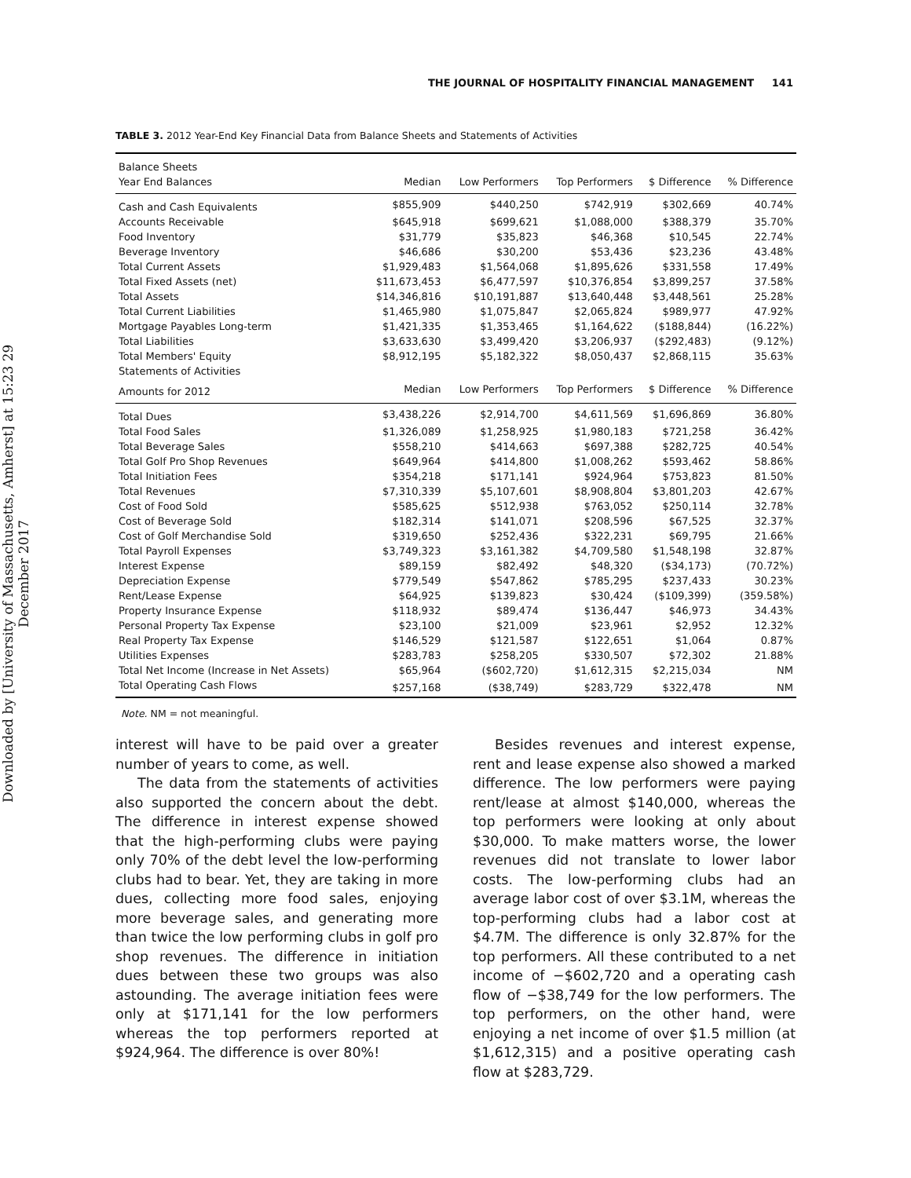Downloaded by [University of Massachusetts, Amherst] at 15:23 29 December 2017
THE JOURNAL OF HOSPITALITY FINANCIAL MANAGEMENT 141
TABLE 3. 2012 Year-End Key Financial Data from Balance Sheets and Statements of Activities
| Balance Sheets | | | | | |
| --- | --- | --- | --- | --- | --- |
| Year End Balances | Median | Low Performers | Top Performers | $ Difference | % Difference |
| Cash and Cash Equivalents | $855,909 | $440,250 | $742,919 | $302,669 | 40.74% |
| Accounts Receivable | $645,918 | $699,621 | $1,088,000 | $388,379 | 35.70% |
| Food Inventory | $31,779 | $35,823 | $46,368 | $10,545 | 22.74% |
| Beverage Inventory | $46,686 | $30,200 | $53,436 | $23,236 | 43.48% |
| Total Current Assets | $1,929,483 | $1,564,068 | $1,895,626 | $331,558 | 17.49% |
| Total Fixed Assets (net) | $11,673,453 | $6,477,597 | $10,376,854 | $3,899,257 | 37.58% |
| Total Assets | $14,346,816 | $10,191,887 | $13,640,448 | $3,448,561 | 25.28% |
| Total Current Liabilities | $1,465,980 | $1,075,847 | $2,065,824 | $989,977 | 47.92% |
| Mortgage Payables Long-term | $1,421,335 | $1,353,465 | $1,164,622 | ($188,844) | (16.22%) |
| Total Liabilities | $3,633,630 | $3,499,420 | $3,206,937 | ($292,483) | (9.12%) |
| Total Members' Equity | $8,912,195 | $5,182,322 | $8,050,437 | $2,868,115 | 35.63% |
| Statements of Activities | | | | | |
| Amounts for 2012 | Median | Low Performers | Top Performers | $ Difference | % Difference |
| Total Dues | $3,438,226 | $2,914,700 | $4,611,569 | $1,696,869 | 36.80% |
| Total Food Sales | $1,326,089 | $1,258,925 | $1,980,183 | $721,258 | 36.42% |
| Total Beverage Sales | $558,210 | $414,663 | $697,388 | $282,725 | 40.54% |
| Total Golf Pro Shop Revenues | $649,964 | $414,800 | $1,008,262 | $593,462 | 58.86% |
| Total Initiation Fees | $354,218 | $171,141 | $924,964 | $753,823 | 81.50% |
| Total Revenues | $7,310,339 | $5,107,601 | $8,908,804 | $3,801,203 | 42.67% |
| Cost of Food Sold | $585,625 | $512,938 | $763,052 | $250,114 | 32.78% |
| Cost of Beverage Sold | $182,314 | $141,071 | $208,596 | $67,525 | 32.37% |
| Cost of Golf Merchandise Sold | $319,650 | $252,436 | $322,231 | $69,795 | 21.66% |
| Total Payroll Expenses | $3,749,323 | $3,161,382 | $4,709,580 | $1,548,198 | 32.87% |
| Interest Expense | $89,159 | $82,492 | $48,320 | ($34,173) | (70.72%) |
| Depreciation Expense | $779,549 | $547,862 | $785,295 | $237,433 | 30.23% |
| Rent/Lease Expense | $64,925 | $139,823 | $30,424 | ($109,399) | (359.58%) |
| Property Insurance Expense | $118,932 | $89,474 | $136,447 | $46,973 | 34.43% |
| Personal Property Tax Expense | $23,100 | $21,009 | $23,961 | $2,952 | 12.32% |
| Real Property Tax Expense | $146,529 | $121,587 | $122,651 | $1,064 | 0.87% |
| Utilities Expenses | $283,783 | $258,205 | $330,507 | $72,302 | 21.88% |
| Total Net Income (Increase in Net Assets) | $65,964 | ($602,720) | $1,612,315 | $2,215,034 | NM |
| Total Operating Cash Flows | $257,168 | ($38,749) | $283,729 | $322,478 | NM |
Note. NM = not meaningful.
interest will have to be paid over a greater number of years to come, as well.
The data from the statements of activities also supported the concern about the debt. The difference in interest expense showed that the high-performing clubs were paying only 70% of the debt level the low-performing clubs had to bear. Yet, they are taking in more dues, collecting more food sales, enjoying more beverage sales, and generating more than twice the low performing clubs in golf pro shop revenues. The difference in initiation dues between these two groups was also astounding. The average initiation fees were only at $171,141 for the low performers whereas the top performers reported at $924,964. The difference is over 80%!
Besides revenues and interest expense, rent and lease expense also showed a marked difference. The low performers were paying rent/lease at almost $140,000, whereas the top performers were looking at only about $30,000. To make matters worse, the lower revenues did not translate to lower labor costs. The low-performing clubs had an average labor cost of over $3.1M, whereas the top-performing clubs had a labor cost at $4.7M. The difference is only 32.87% for the top performers. All these contributed to a net income of −$602,720 and a operating cash flow of −$38,749 for the low performers. The top performers, on the other hand, were enjoying a net income of over $1.5 million (at $1,612,315) and a positive operating cash flow at $283,729.